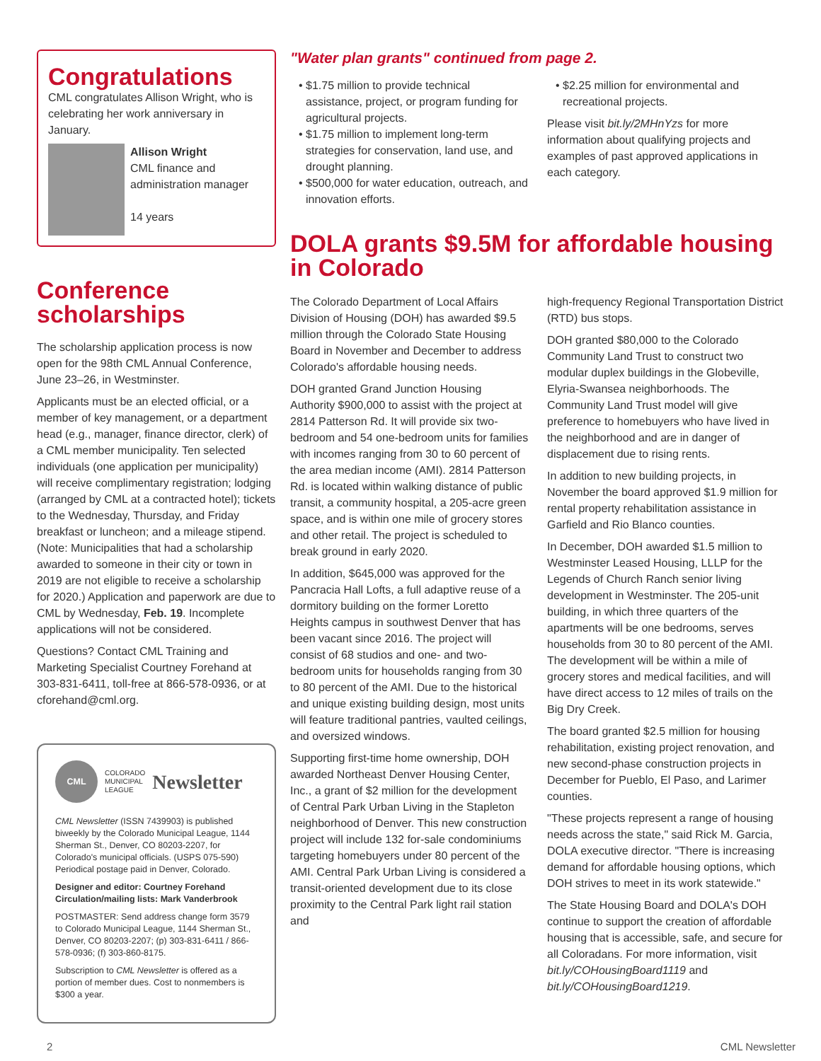Congratulations
CML congratulates Allison Wright, who is celebrating her work anniversary in January.
Allison Wright
CML finance and administration manager
14 years
Conference scholarships
The scholarship application process is now open for the 98th CML Annual Conference, June 23–26, in Westminster.
Applicants must be an elected official, or a member of key management, or a department head (e.g., manager, finance director, clerk) of a CML member municipality. Ten selected individuals (one application per municipality) will receive complimentary registration; lodging (arranged by CML at a contracted hotel); tickets to the Wednesday, Thursday, and Friday breakfast or luncheon; and a mileage stipend. (Note: Municipalities that had a scholarship awarded to someone in their city or town in 2019 are not eligible to receive a scholarship for 2020.) Application and paperwork are due to CML by Wednesday, Feb. 19. Incomplete applications will not be considered.
Questions? Contact CML Training and Marketing Specialist Courtney Forehand at 303-831-6411, toll-free at 866-578-0936, or at cforehand@cml.org.
CML
COLORADO
MUNICIPAL
LEAGUE
Newsletter
CML Newsletter (ISSN 7439903) is published biweekly by the Colorado Municipal League, 1144 Sherman St., Denver, CO 80203-2207, for Colorado's municipal officials. (USPS 075-590) Periodical postage paid in Denver, Colorado.
Designer and editor: Courtney Forehand
Circulation/mailing lists: Mark Vanderbrook
POSTMASTER: Send address change form 3579 to Colorado Municipal League, 1144 Sherman St., Denver, CO 80203-2207; (p) 303-831-6411 / 866-578-0936; (f) 303-860-8175.
Subscription to CML Newsletter is offered as a portion of member dues. Cost to nonmembers is $300 a year.
"Water plan grants" continued from page 2.
$1.75 million to provide technical assistance, project, or program funding for agricultural projects.
$1.75 million to implement long-term strategies for conservation, land use, and drought planning.
$500,000 for water education, outreach, and innovation efforts.
$2.25 million for environmental and recreational projects.
Please visit bit.ly/2MHnYzs for more information about qualifying projects and examples of past approved applications in each category.
DOLA grants $9.5M for affordable housing in Colorado
The Colorado Department of Local Affairs Division of Housing (DOH) has awarded $9.5 million through the Colorado State Housing Board in November and December to address Colorado's affordable housing needs.
DOH granted Grand Junction Housing Authority $900,000 to assist with the project at 2814 Patterson Rd. It will provide six two-bedroom and 54 one-bedroom units for families with incomes ranging from 30 to 60 percent of the area median income (AMI). 2814 Patterson Rd. is located within walking distance of public transit, a community hospital, a 205-acre green space, and is within one mile of grocery stores and other retail. The project is scheduled to break ground in early 2020.
In addition, $645,000 was approved for the Pancracia Hall Lofts, a full adaptive reuse of a dormitory building on the former Loretto Heights campus in southwest Denver that has been vacant since 2016. The project will consist of 68 studios and one- and two- bedroom units for households ranging from 30 to 80 percent of the AMI. Due to the historical and unique existing building design, most units will feature traditional pantries, vaulted ceilings, and oversized windows.
Supporting first-time home ownership, DOH awarded Northeast Denver Housing Center, Inc., a grant of $2 million for the development of Central Park Urban Living in the Stapleton neighborhood of Denver. This new construction project will include 132 for-sale condominiums targeting homebuyers under 80 percent of the AMI. Central Park Urban Living is considered a transit-oriented development due to its close proximity to the Central Park light rail station and
high-frequency Regional Transportation District (RTD) bus stops.
DOH granted $80,000 to the Colorado Community Land Trust to construct two modular duplex buildings in the Globeville, Elyria-Swansea neighborhoods. The Community Land Trust model will give preference to homebuyers who have lived in the neighborhood and are in danger of displacement due to rising rents.
In addition to new building projects, in November the board approved $1.9 million for rental property rehabilitation assistance in Garfield and Rio Blanco counties.
In December, DOH awarded $1.5 million to Westminster Leased Housing, LLLP for the Legends of Church Ranch senior living development in Westminster. The 205-unit building, in which three quarters of the apartments will be one bedrooms, serves households from 30 to 80 percent of the AMI. The development will be within a mile of grocery stores and medical facilities, and will have direct access to 12 miles of trails on the Big Dry Creek.
The board granted $2.5 million for housing rehabilitation, existing project renovation, and new second-phase construction projects in December for Pueblo, El Paso, and Larimer counties.
"These projects represent a range of housing needs across the state," said Rick M. Garcia, DOLA executive director. "There is increasing demand for affordable housing options, which DOH strives to meet in its work statewide."
The State Housing Board and DOLA's DOH continue to support the creation of affordable housing that is accessible, safe, and secure for all Coloradans. For more information, visit bit.ly/COHousingBoard1119 and bit.ly/COHousingBoard1219.
2 CML Newsletter